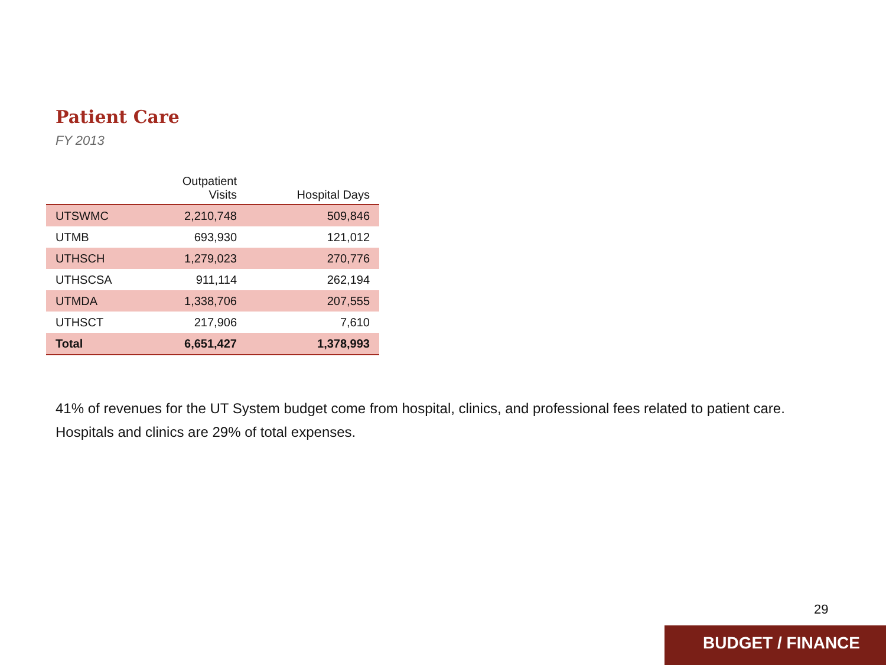Patient Care
FY 2013
| | Outpatient Visits | Hospital Days |
| --- | --- | --- |
| UTSWMC | 2,210,748 | 509,846 |
| UTMB | 693,930 | 121,012 |
| UTHSCH | 1,279,023 | 270,776 |
| UTHSCSA | 911,114 | 262,194 |
| UTMDA | 1,338,706 | 207,555 |
| UTHSCT | 217,906 | 7,610 |
| Total | 6,651,427 | 1,378,993 |
41% of revenues for the UT System budget come from hospital, clinics, and professional fees related to patient care. Hospitals and clinics are 29% of total expenses.
29
BUDGET / FINANCE